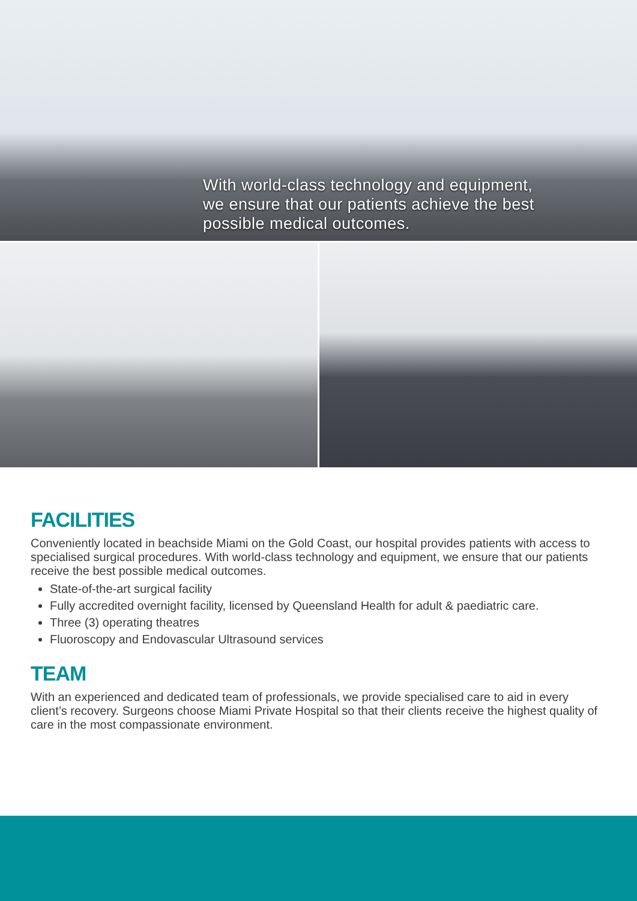With world-class technology and equipment,
we ensure that our patients achieve the best
possible medical outcomes.
FACILITIES
Conveniently located in beachside Miami on the Gold Coast, our hospital provides patients with access to specialised surgical procedures. With world-class technology and equipment, we ensure that our patients receive the best possible medical outcomes.
State-of-the-art surgical facility
Fully accredited overnight facility, licensed by Queensland Health for adult & paediatric care.
Three (3) operating theatres
Fluoroscopy and Endovascular Ultrasound services
TEAM
With an experienced and dedicated team of professionals, we provide specialised care to aid in every client’s recovery. Surgeons choose Miami Private Hospital so that their clients receive the highest quality of care in the most compassionate environment.